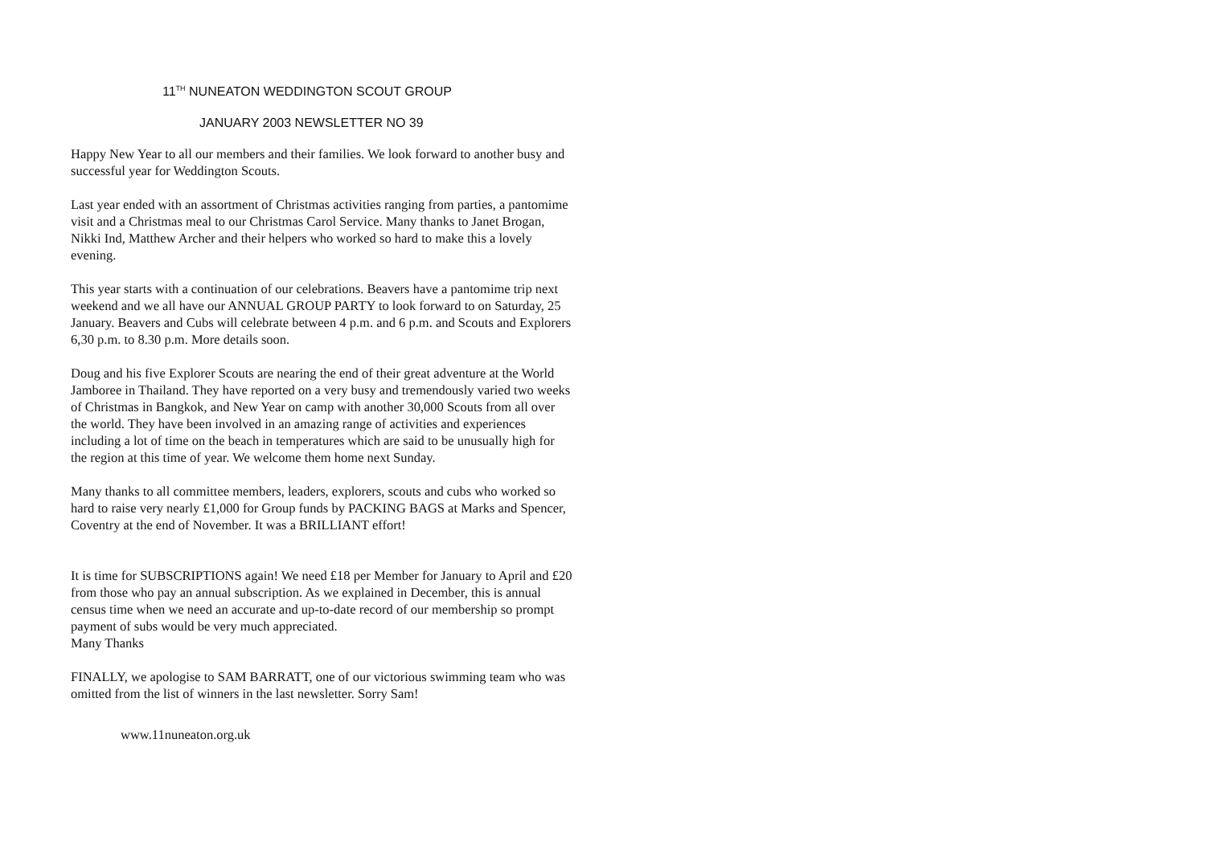11<sup>TH</sup> NUNEATON WEDDINGTON SCOUT GROUP
JANUARY 2003 NEWSLETTER NO 39
Happy New Year to all our members and their families. We look forward to another busy and successful year for Weddington Scouts.
Last year ended with an assortment of Christmas activities ranging from parties, a pantomime visit and a Christmas meal to our Christmas Carol Service. Many thanks to Janet Brogan, Nikki Ind, Matthew Archer and their helpers who worked so hard to make this a lovely evening.
This year starts with a continuation of our celebrations. Beavers have a pantomime trip next weekend and we all have our ANNUAL GROUP PARTY to look forward to on Saturday, 25 January. Beavers and Cubs will celebrate between 4 p.m. and 6 p.m. and Scouts and Explorers 6,30 p.m. to 8.30 p.m. More details soon.
Doug and his five Explorer Scouts are nearing the end of their great adventure at the World Jamboree in Thailand. They have reported on a very busy and tremendously varied two weeks of Christmas in Bangkok, and New Year on camp with another 30,000 Scouts from all over the world. They have been involved in an amazing range of activities and experiences including a lot of time on the beach in temperatures which are said to be unusually high for the region at this time of year. We welcome them home next Sunday.
Many thanks to all committee members, leaders, explorers, scouts and cubs who worked so hard to raise very nearly £1,000 for Group funds by PACKING BAGS at Marks and Spencer, Coventry at the end of November. It was a BRILLIANT effort!
It is time for SUBSCRIPTIONS again! We need £18 per Member for January to April and £20 from those who pay an annual subscription. As we explained in December, this is annual census time when we need an accurate and up-to-date record of our membership so prompt payment of subs would be very much appreciated.
Many Thanks
FINALLY, we apologise to SAM BARRATT, one of our victorious swimming team who was omitted from the list of winners in the last newsletter. Sorry Sam!
www.11nuneaton.org.uk